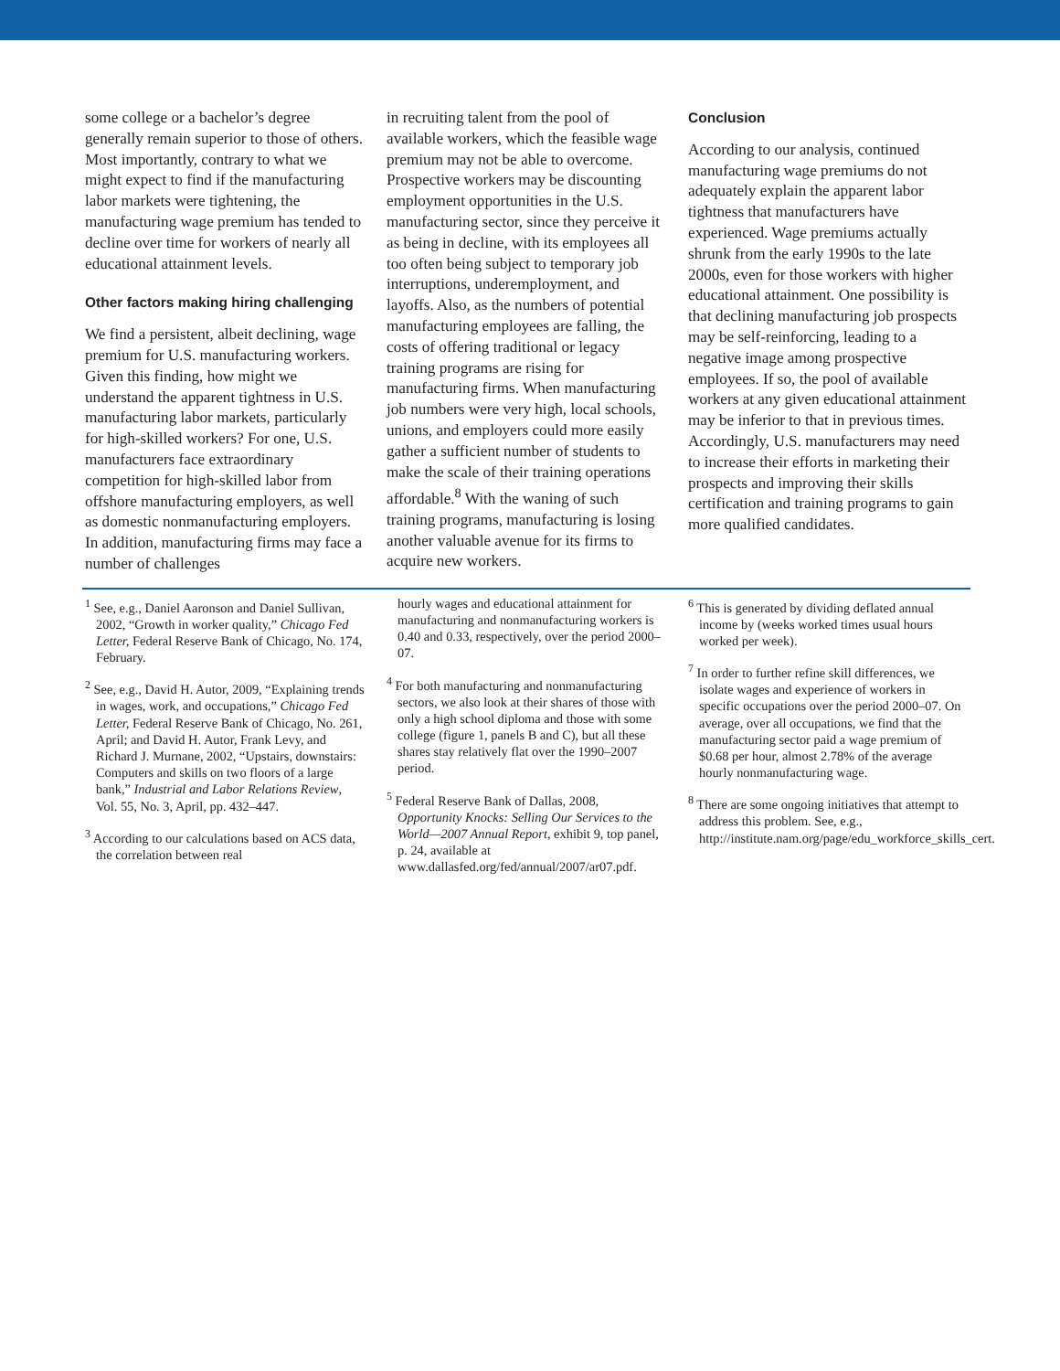some college or a bachelor’s degree generally remain superior to those of others. Most importantly, contrary to what we might expect to find if the manufacturing labor markets were tightening, the manufacturing wage premium has tended to decline over time for workers of nearly all educational attainment levels.
Other factors making hiring challenging
We find a persistent, albeit declining, wage premium for U.S. manufacturing workers. Given this finding, how might we understand the apparent tightness in U.S. manufacturing labor markets, particularly for high-skilled workers? For one, U.S. manufacturers face extraordinary competition for high-skilled labor from offshore manufacturing employers, as well as domestic nonmanufacturing employers. In addition, manufacturing firms may face a number of challenges
in recruiting talent from the pool of available workers, which the feasible wage premium may not be able to overcome. Prospective workers may be discounting employment opportunities in the U.S. manufacturing sector, since they perceive it as being in decline, with its employees all too often being subject to temporary job interruptions, underemployment, and layoffs. Also, as the numbers of potential manufacturing employees are falling, the costs of offering traditional or legacy training programs are rising for manufacturing firms. When manufacturing job numbers were very high, local schools, unions, and employers could more easily gather a sufficient number of students to make the scale of their training operations affordable.<sup>8</sup> With the waning of such training programs, manufacturing is losing another valuable avenue for its firms to acquire new workers.
Conclusion
According to our analysis, continued manufacturing wage premiums do not adequately explain the apparent labor tightness that manufacturers have experienced. Wage premiums actually shrunk from the early 1990s to the late 2000s, even for those workers with higher educational attainment. One possibility is that declining manufacturing job prospects may be self-reinforcing, leading to a negative image among prospective employees. If so, the pool of available workers at any given educational attainment may be inferior to that in previous times. Accordingly, U.S. manufacturers may need to increase their efforts in marketing their prospects and improving their skills certification and training programs to gain more qualified candidates.
<sup>1</sup> See, e.g., Daniel Aaronson and Daniel Sullivan, 2002, “Growth in worker quality,” Chicago Fed Letter, Federal Reserve Bank of Chicago, No. 174, February.
<sup>2</sup> See, e.g., David H. Autor, 2009, “Explaining trends in wages, work, and occupations,” Chicago Fed Letter, Federal Reserve Bank of Chicago, No. 261, April; and David H. Autor, Frank Levy, and Richard J. Murnane, 2002, “Upstairs, downstairs: Computers and skills on two floors of a large bank,” Industrial and Labor Relations Review, Vol. 55, No. 3, April, pp. 432–447.
<sup>3</sup> According to our calculations based on ACS data, the correlation between real
hourly wages and educational attainment for manufacturing and nonmanufacturing workers is 0.40 and 0.33, respectively, over the period 2000–07.
<sup>4</sup> For both manufacturing and nonmanufacturing sectors, we also look at their shares of those with only a high school diploma and those with some college (figure 1, panels B and C), but all these shares stay relatively flat over the 1990–2007 period.
<sup>5</sup> Federal Reserve Bank of Dallas, 2008, Opportunity Knocks: Selling Our Services to the World—2007 Annual Report, exhibit 9, top panel, p. 24, available at www.dallasfed.org/fed/annual/2007/ar07.pdf.
<sup>6</sup> This is generated by dividing deflated annual income by (weeks worked times usual hours worked per week).
<sup>7</sup> In order to further refine skill differences, we isolate wages and experience of workers in specific occupations over the period 2000–07. On average, over all occupations, we find that the manufacturing sector paid a wage premium of $0.68 per hour, almost 2.78% of the average hourly nonmanufacturing wage.
<sup>8</sup> There are some ongoing initiatives that attempt to address this problem. See, e.g., http://institute.nam.org/page/edu_workforce_skills_cert.